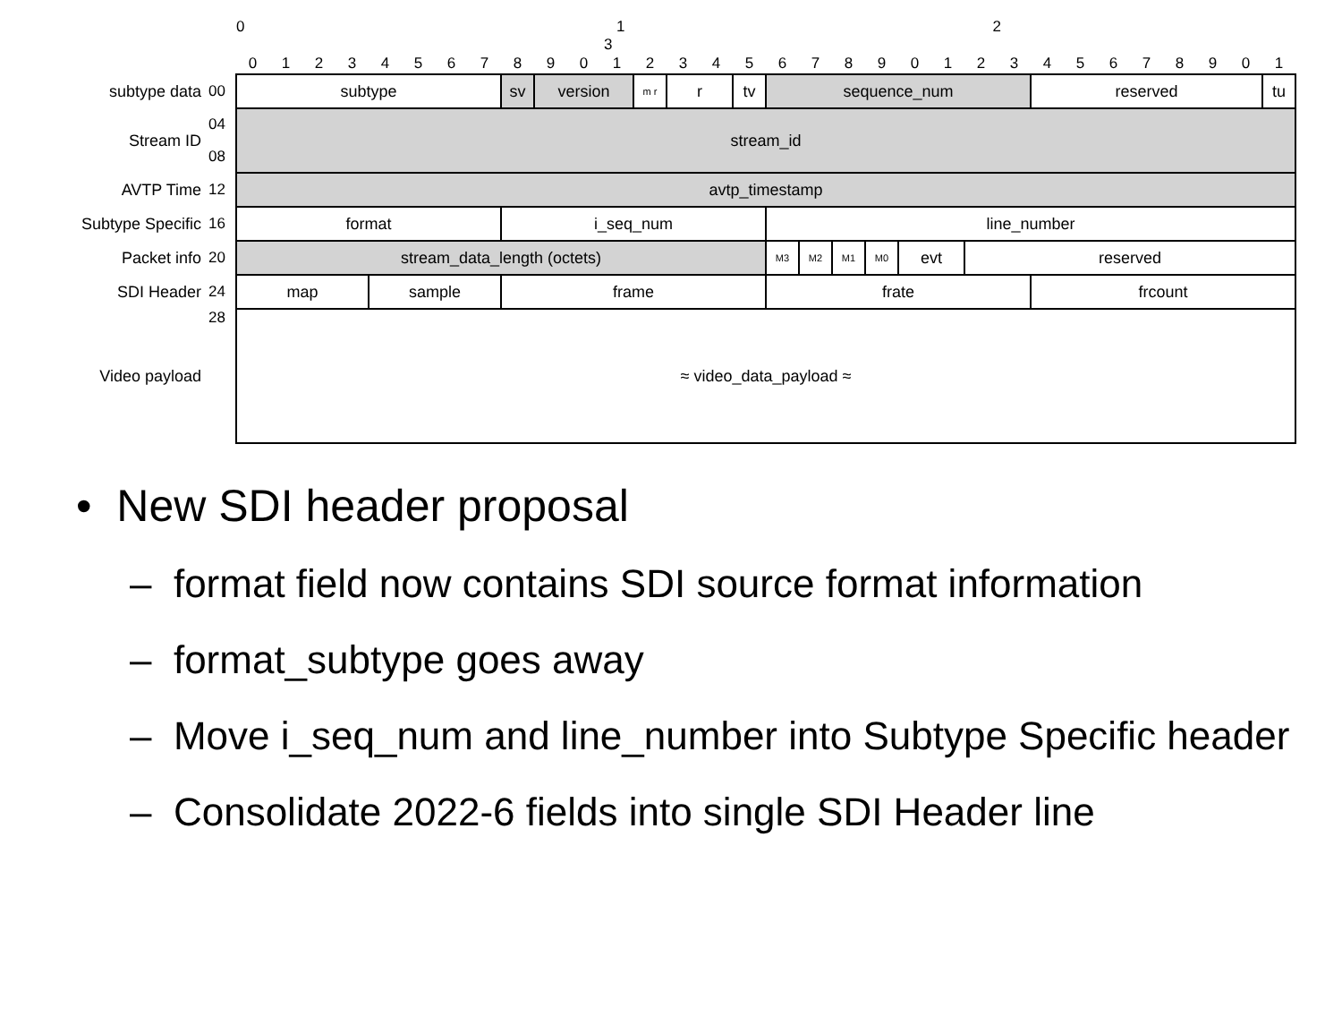| | | 0 1 2 3 | | | | | | | | | | | | | | | | | | | | | | | | | | | | | | | |
| | | 0 | 1 | 2 | 3 | 4 | 5 | 6 | 7 | 8 | 9 | 0 | 1 | 2 | 3 | 4 | 5 | 6 | 7 | 8 | 9 | 0 | 1 | 2 | 3 | 4 | 5 | 6 | 7 | 8 | 9 | 0 | 1 |
| subtype data | 00 | subtype | | | | | | | | sv | version | | | m r | r | | tv | sequence_num | | | | | | | | reserved | | | | | | | tu |
| Stream ID | 04 | stream_id | | | | | | | | | | | | | | | | | | | | | | | | | | | | | | | |
| | 08 | | | | | | | | | | | | | | | | | | | | | | | | | | | | | | | | |
| AVTP Time | 12 | avtp_timestamp | | | | | | | | | | | | | | | | | | | | | | | | | | | | | | | |
| Subtype Specific | 16 | format | | | | | | | | i_seq_num | | | | | | | | line_number | | | | | | | | | | | | | | | |
| Packet info | 20 | stream_data_length (octets) | | | | | | | | | | | | | | | | M3 | M2 | M1 | M0 | evt | | reserved | | | | | | | | | |
| SDI Header | 24 | map | | | | sample | | | | frame | | | | | | | | frate | | | | | | | | frcount | | | | | | | |
| Video payload | 28 | ≈ video_data_payload ≈ | | | | | | | | | | | | | | | | | | | | | | | | | | | | | | | |
• New SDI header proposal
– format field now contains SDI source format information
– format_subtype goes away
– Move i_seq_num and line_number into Subtype Specific header
– Consolidate 2022-6 fields into single SDI Header line